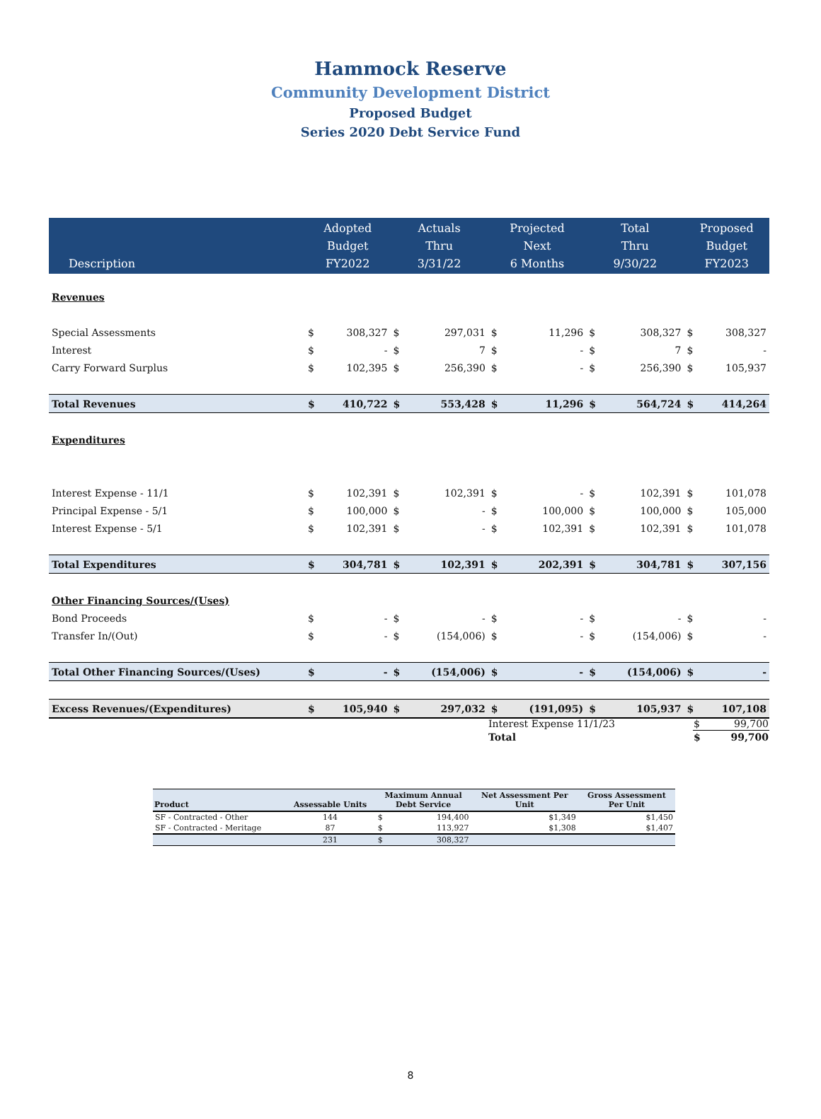Hammock Reserve
Community Development District
Proposed Budget
Series 2020 Debt Service Fund
| Description | Adopted Budget FY2022 | | Actuals Thru 3/31/22 | | Projected Next 6 Months | | Total Thru 9/30/22 | | Proposed Budget FY2023 | |
| --- | --- | --- | --- | --- | --- | --- | --- | --- | --- | --- |
| Revenues | | | | | | | | | | |
| Special Assessments | $ | 308,327 | $ | 297,031 | $ | 11,296 | $ | 308,327 | $ | 308,327 |
| Interest | $ | - | $ | 7 | $ | - | $ | 7 | $ | - |
| Carry Forward Surplus | $ | 102,395 | $ | 256,390 | $ | - | $ | 256,390 | $ | 105,937 |
| Total Revenues | $ | 410,722 | $ | 553,428 | $ | 11,296 | $ | 564,724 | $ | 414,264 |
| Expenditures | | | | | | | | | | |
| Interest Expense - 11/1 | $ | 102,391 | $ | 102,391 | $ | - | $ | 102,391 | $ | 101,078 |
| Principal Expense - 5/1 | $ | 100,000 | $ | - | $ | 100,000 | $ | 100,000 | $ | 105,000 |
| Interest Expense - 5/1 | $ | 102,391 | $ | - | $ | 102,391 | $ | 102,391 | $ | 101,078 |
| Total Expenditures | $ | 304,781 | $ | 102,391 | $ | 202,391 | $ | 304,781 | $ | 307,156 |
| Other Financing Sources/(Uses) | | | | | | | | | | |
| Bond Proceeds | $ | - | $ | - | $ | - | $ | - | $ | - |
| Transfer In/(Out) | $ | - | $ | (154,006) | $ | - | $ | (154,006) | $ | - |
| Total Other Financing Sources/(Uses) | $ | - | $ | (154,006) | $ | - | $ | (154,006) | $ | - |
| Excess Revenues/(Expenditures) | $ | 105,940 | $ | 297,032 | $ | (191,095) | $ | 105,937 | $ | 107,108 |
| Interest Expense 11/1/23 | $ | 99,700 |
| Total | $ | 99,700 |
| Product | Assessable Units | Maximum Annual Debt Service | | Net Assessment Per Unit | Gross Assessment Per Unit |
| --- | --- | --- | --- | --- | --- |
| SF - Contracted - Other | 144 | $ | 194,400 | $1,349 | $1,450 |
| SF - Contracted - Meritage | 87 | $ | 113,927 | $1,308 | $1,407 |
| | 231 | $ | 308,327 | | |
8